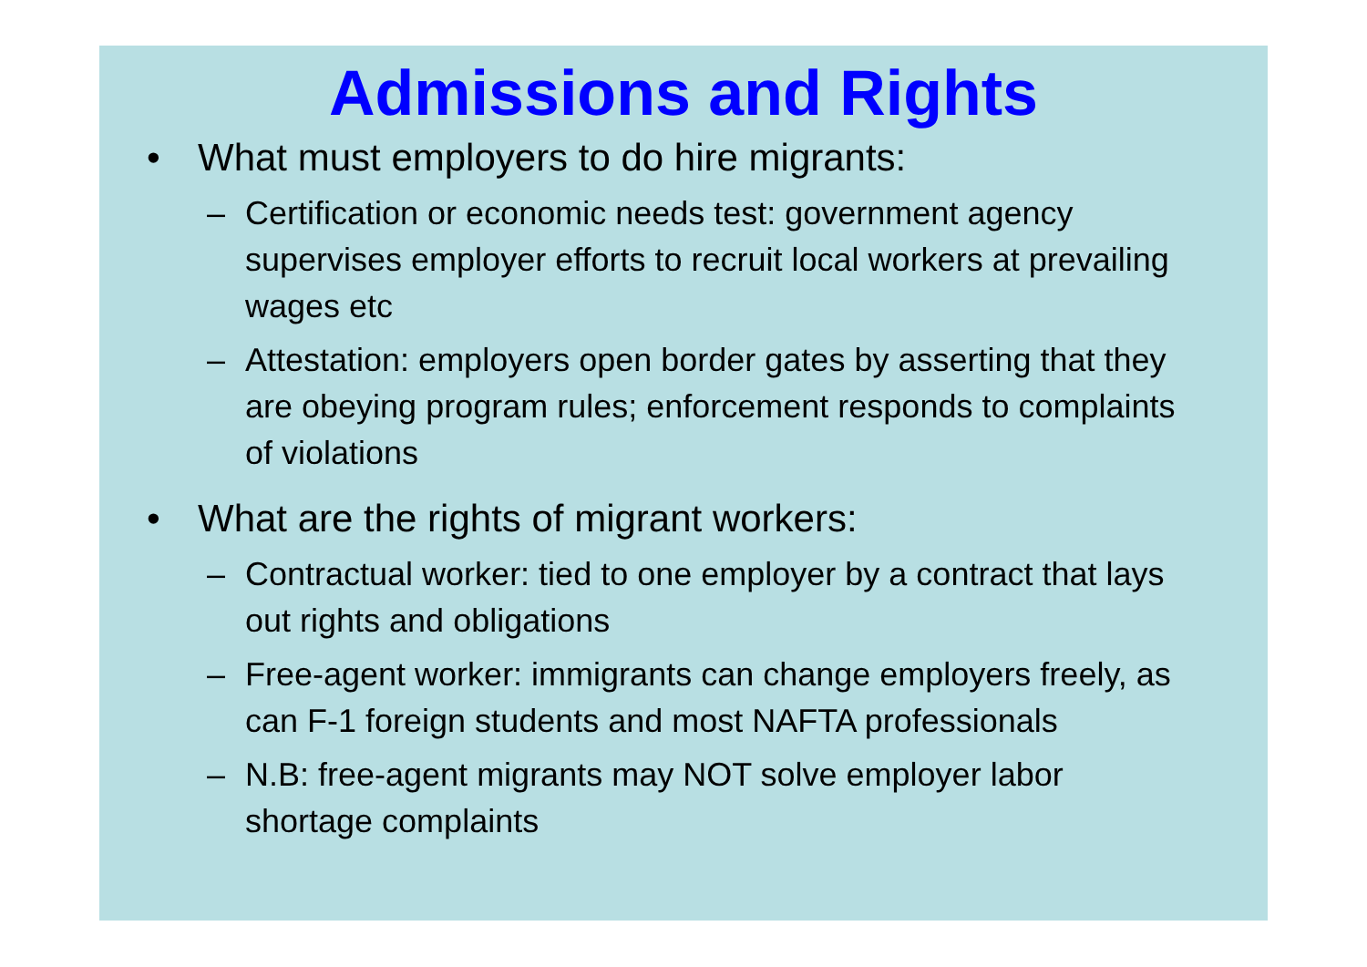Admissions and Rights
• What must employers to do hire migrants:
– Certification or economic needs test: government agency supervises employer efforts to recruit local workers at prevailing wages etc
– Attestation: employers open border gates by asserting that they are obeying program rules; enforcement responds to complaints of violations
• What are the rights of migrant workers:
– Contractual worker: tied to one employer by a contract that lays out rights and obligations
– Free-agent worker: immigrants can change employers freely, as can F-1 foreign students and most NAFTA professionals
– N.B: free-agent migrants may NOT solve employer labor shortage complaints